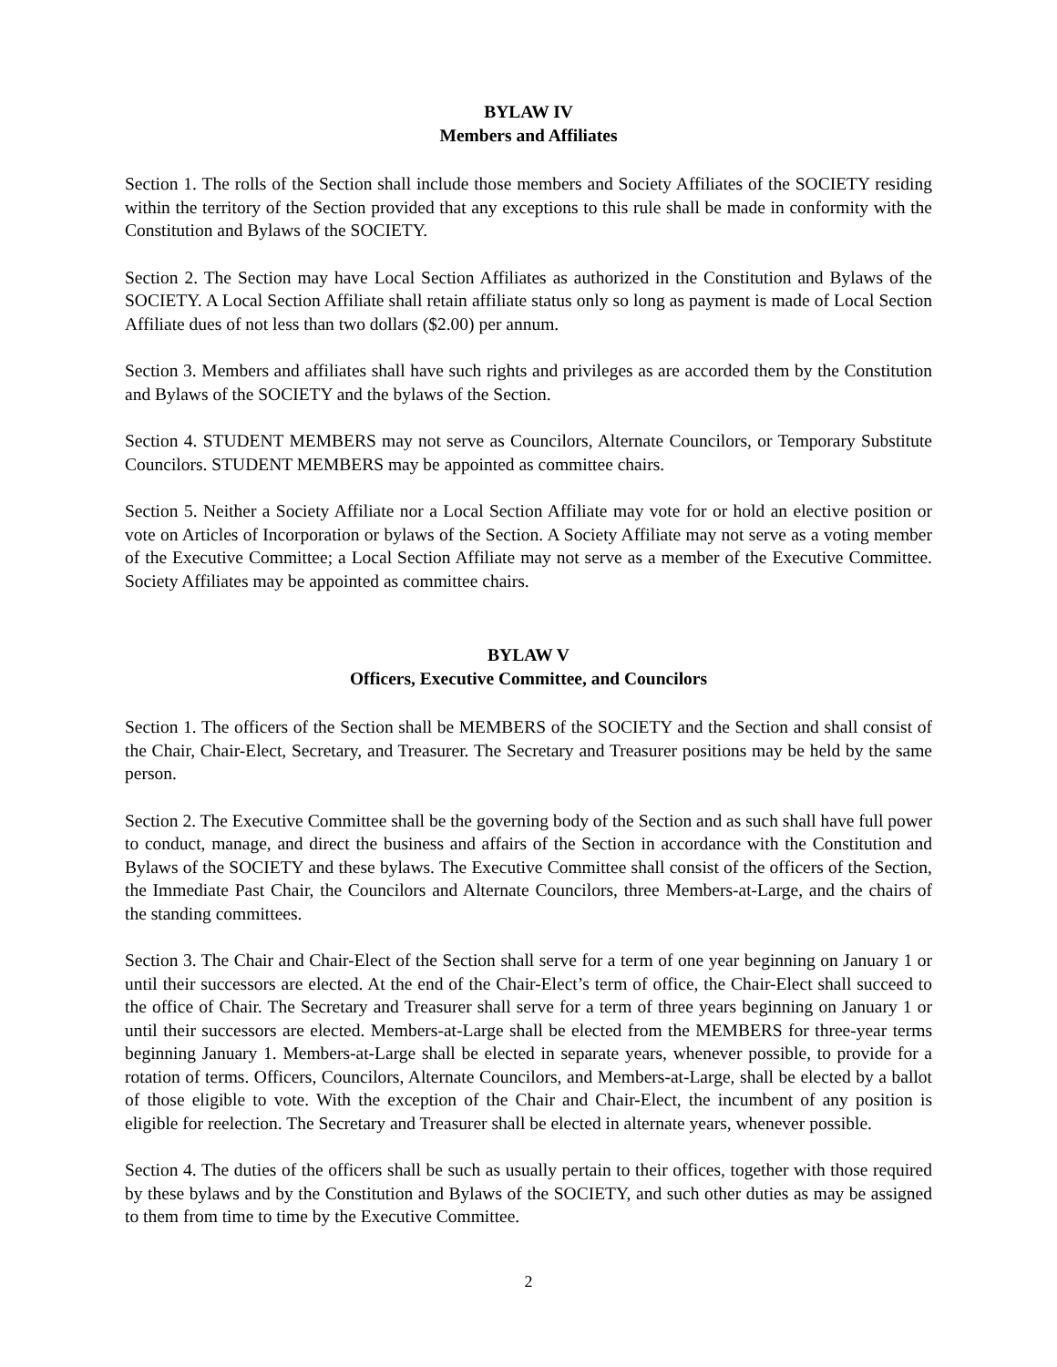BYLAW IV
Members and Affiliates
Section 1. The rolls of the Section shall include those members and Society Affiliates of the SOCIETY residing within the territory of the Section provided that any exceptions to this rule shall be made in conformity with the Constitution and Bylaws of the SOCIETY.
Section 2. The Section may have Local Section Affiliates as authorized in the Constitution and Bylaws of the SOCIETY. A Local Section Affiliate shall retain affiliate status only so long as payment is made of Local Section Affiliate dues of not less than two dollars ($2.00) per annum.
Section 3. Members and affiliates shall have such rights and privileges as are accorded them by the Constitution and Bylaws of the SOCIETY and the bylaws of the Section.
Section 4. STUDENT MEMBERS may not serve as Councilors, Alternate Councilors, or Temporary Substitute Councilors. STUDENT MEMBERS may be appointed as committee chairs.
Section 5. Neither a Society Affiliate nor a Local Section Affiliate may vote for or hold an elective position or vote on Articles of Incorporation or bylaws of the Section. A Society Affiliate may not serve as a voting member of the Executive Committee; a Local Section Affiliate may not serve as a member of the Executive Committee. Society Affiliates may be appointed as committee chairs.
BYLAW V
Officers, Executive Committee, and Councilors
Section 1. The officers of the Section shall be MEMBERS of the SOCIETY and the Section and shall consist of the Chair, Chair-Elect, Secretary, and Treasurer. The Secretary and Treasurer positions may be held by the same person.
Section 2. The Executive Committee shall be the governing body of the Section and as such shall have full power to conduct, manage, and direct the business and affairs of the Section in accordance with the Constitution and Bylaws of the SOCIETY and these bylaws. The Executive Committee shall consist of the officers of the Section, the Immediate Past Chair, the Councilors and Alternate Councilors, three Members-at-Large, and the chairs of the standing committees.
Section 3. The Chair and Chair-Elect of the Section shall serve for a term of one year beginning on January 1 or until their successors are elected. At the end of the Chair-Elect’s term of office, the Chair-Elect shall succeed to the office of Chair. The Secretary and Treasurer shall serve for a term of three years beginning on January 1 or until their successors are elected. Members-at-Large shall be elected from the MEMBERS for three-year terms beginning January 1. Members-at-Large shall be elected in separate years, whenever possible, to provide for a rotation of terms. Officers, Councilors, Alternate Councilors, and Members-at-Large, shall be elected by a ballot of those eligible to vote. With the exception of the Chair and Chair-Elect, the incumbent of any position is eligible for reelection. The Secretary and Treasurer shall be elected in alternate years, whenever possible.
Section 4. The duties of the officers shall be such as usually pertain to their offices, together with those required by these bylaws and by the Constitution and Bylaws of the SOCIETY, and such other duties as may be assigned to them from time to time by the Executive Committee.
2